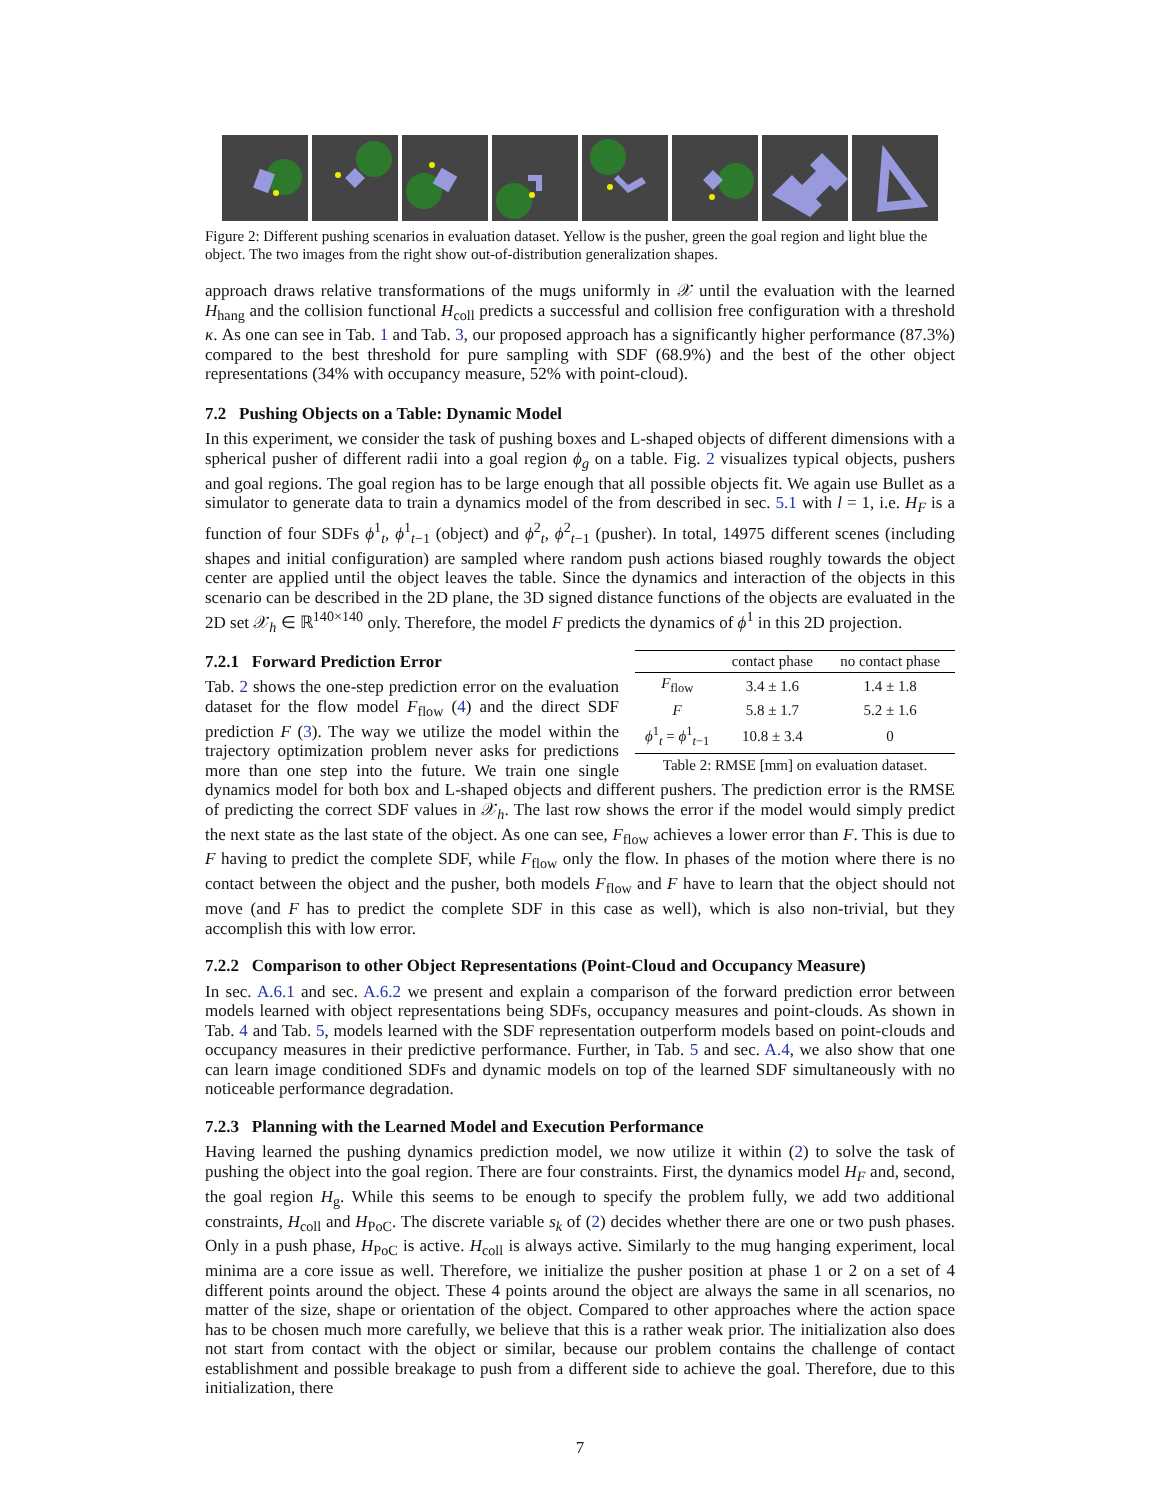Figure 2: Different pushing scenarios in evaluation dataset. Yellow is the pusher, green the goal region and light blue the object. The two images from the right show out-of-distribution generalization shapes.
approach draws relative transformations of the mugs uniformly in 𝒳 until the evaluation with the learned H<sub>hang</sub> and the collision functional H<sub>coll</sub> predicts a successful and collision free configuration with a threshold κ. As one can see in Tab. 1 and Tab. 3, our proposed approach has a significantly higher performance (87.3%) compared to the best threshold for pure sampling with SDF (68.9%) and the best of the other object representations (34% with occupancy measure, 52% with point-cloud).
7.2 Pushing Objects on a Table: Dynamic Model
In this experiment, we consider the task of pushing boxes and L-shaped objects of different dimensions with a spherical pusher of different radii into a goal region ϕ<sub>g</sub> on a table. Fig. 2 visualizes typical objects, pushers and goal regions. The goal region has to be large enough that all possible objects fit. We again use Bullet as a simulator to generate data to train a dynamics model of the from described in sec. 5.1 with l = 1, i.e. H<sub>F</sub> is a function of four SDFs ϕ<sup>1</sup><sub>t</sub>, ϕ<sup>1</sup><sub>t−1</sub> (object) and ϕ<sup>2</sup><sub>t</sub>, ϕ<sup>2</sup><sub>t−1</sub> (pusher). In total, 14975 different scenes (including shapes and initial configuration) are sampled where random push actions biased roughly towards the object center are applied until the object leaves the table. Since the dynamics and interaction of the objects in this scenario can be described in the 2D plane, the 3D signed distance functions of the objects are evaluated in the 2D set 𝒳<sub>h</sub> ∈ ℝ<sup>140×140</sup> only. Therefore, the model F predicts the dynamics of ϕ<sup>1</sup> in this 2D projection.
| | contact phase | no contact phase |
| --- | --- | --- |
| F<sub>flow</sub> | 3.4 ± 1.6 | 1.4 ± 1.8 |
| F | 5.8 ± 1.7 | 5.2 ± 1.6 |
| ϕ<sup>1</sup><sub>t</sub> = ϕ<sup>1</sup><sub>t−1</sub> | 10.8 ± 3.4 | 0 |
Table 2: RMSE [mm] on evaluation dataset.
7.2.1 Forward Prediction Error
Tab. 2 shows the one-step prediction error on the evaluation dataset for the flow model F<sub>flow</sub> (4) and the direct SDF prediction F (3). The way we utilize the model within the trajectory optimization problem never asks for predictions more than one step into the future. We train one single dynamics model for both box and L-shaped objects and different pushers. The prediction error is the RMSE of predicting the correct SDF values in 𝒳<sub>h</sub>. The last row shows the error if the model would simply predict the next state as the last state of the object. As one can see, F<sub>flow</sub> achieves a lower error than F. This is due to F having to predict the complete SDF, while F<sub>flow</sub> only the flow. In phases of the motion where there is no contact between the object and the pusher, both models F<sub>flow</sub> and F have to learn that the object should not move (and F has to predict the complete SDF in this case as well), which is also non-trivial, but they accomplish this with low error.
7.2.2 Comparison to other Object Representations (Point-Cloud and Occupancy Measure)
In sec. A.6.1 and sec. A.6.2 we present and explain a comparison of the forward prediction error between models learned with object representations being SDFs, occupancy measures and point-clouds. As shown in Tab. 4 and Tab. 5, models learned with the SDF representation outperform models based on point-clouds and occupancy measures in their predictive performance. Further, in Tab. 5 and sec. A.4, we also show that one can learn image conditioned SDFs and dynamic models on top of the learned SDF simultaneously with no noticeable performance degradation.
7.2.3 Planning with the Learned Model and Execution Performance
Having learned the pushing dynamics prediction model, we now utilize it within (2) to solve the task of pushing the object into the goal region. There are four constraints. First, the dynamics model H<sub>F</sub> and, second, the goal region H<sub>g</sub>. While this seems to be enough to specify the problem fully, we add two additional constraints, H<sub>coll</sub> and H<sub>PoC</sub>. The discrete variable s<sub>k</sub> of (2) decides whether there are one or two push phases. Only in a push phase, H<sub>PoC</sub> is active. H<sub>coll</sub> is always active. Similarly to the mug hanging experiment, local minima are a core issue as well. Therefore, we initialize the pusher position at phase 1 or 2 on a set of 4 different points around the object. These 4 points around the object are always the same in all scenarios, no matter of the size, shape or orientation of the object. Compared to other approaches where the action space has to be chosen much more carefully, we believe that this is a rather weak prior. The initialization also does not start from contact with the object or similar, because our problem contains the challenge of contact establishment and possible breakage to push from a different side to achieve the goal. Therefore, due to this initialization, there
7